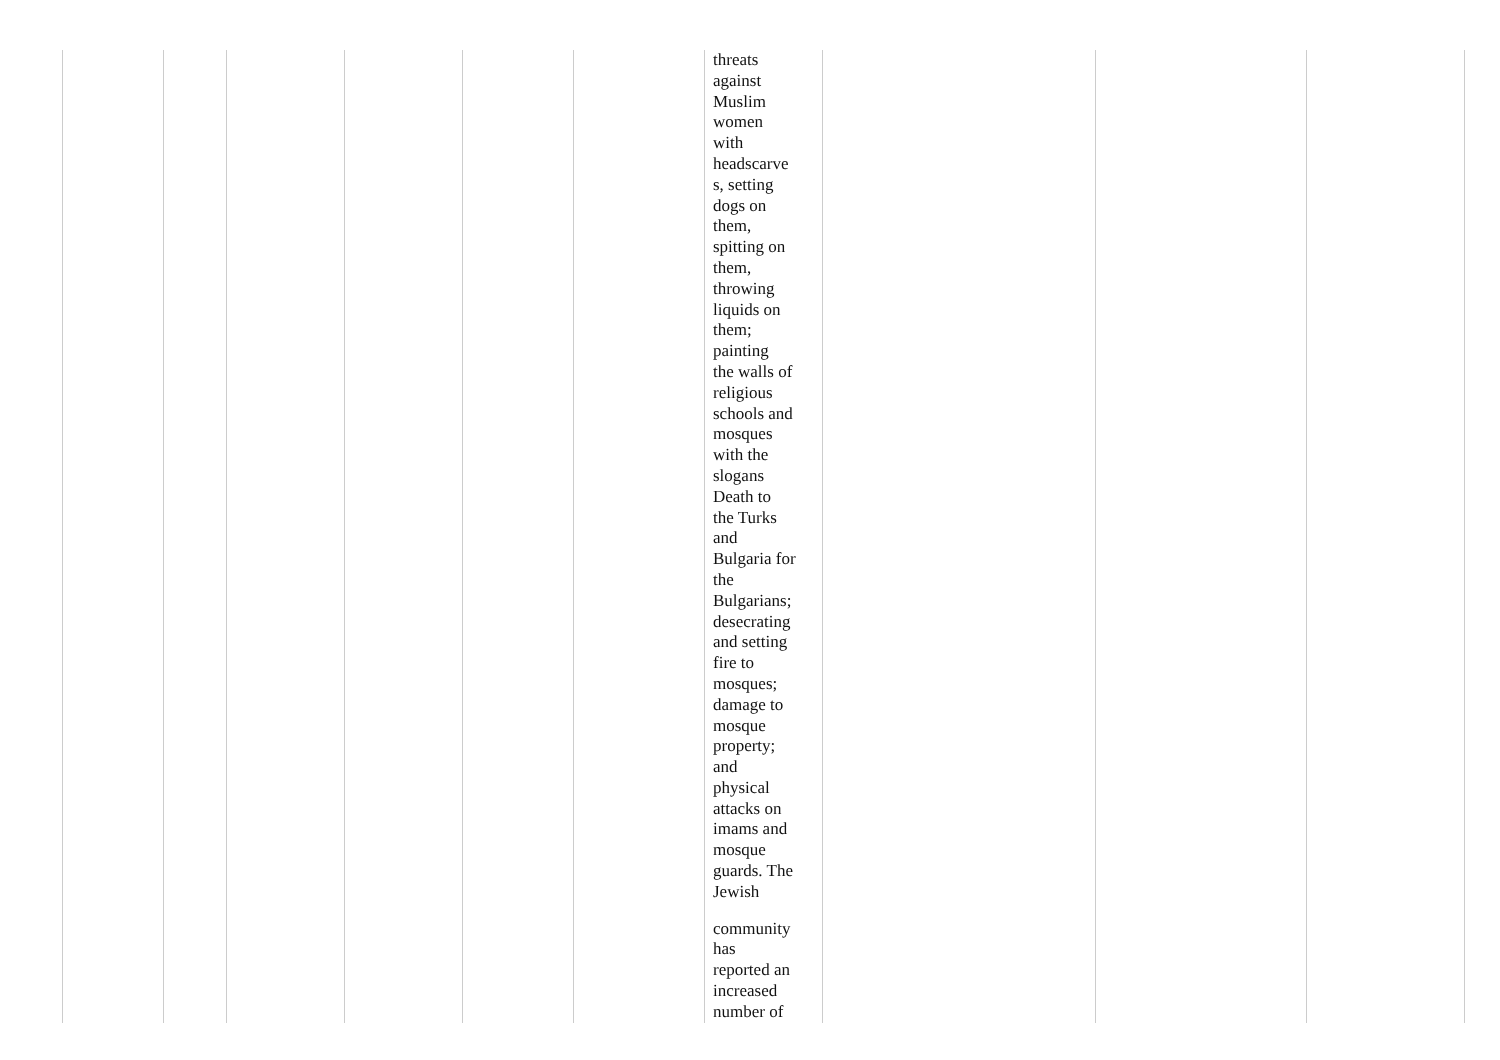| | | | | | | threats against Muslim women with headscarve s, setting dogs on them, spitting on them, throwing liquids on them; painting the walls of religious schools and mosques with the slogans Death to the Turks and Bulgaria for the Bulgarians; desecrating and setting fire to mosques; damage to mosque property; and physical attacks on imams and mosque guards. The Jewish community has reported an increased number of | | | |